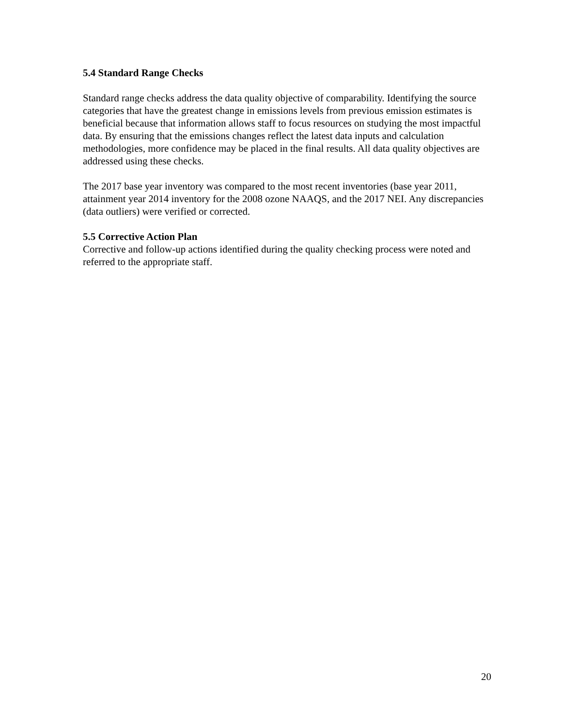5.4 Standard Range Checks
Standard range checks address the data quality objective of comparability. Identifying the source categories that have the greatest change in emissions levels from previous emission estimates is beneficial because that information allows staff to focus resources on studying the most impactful data. By ensuring that the emissions changes reflect the latest data inputs and calculation methodologies, more confidence may be placed in the final results. All data quality objectives are addressed using these checks.
The 2017 base year inventory was compared to the most recent inventories (base year 2011, attainment year 2014 inventory for the 2008 ozone NAAQS, and the 2017 NEI. Any discrepancies (data outliers) were verified or corrected.
5.5 Corrective Action Plan
Corrective and follow-up actions identified during the quality checking process were noted and referred to the appropriate staff.
20